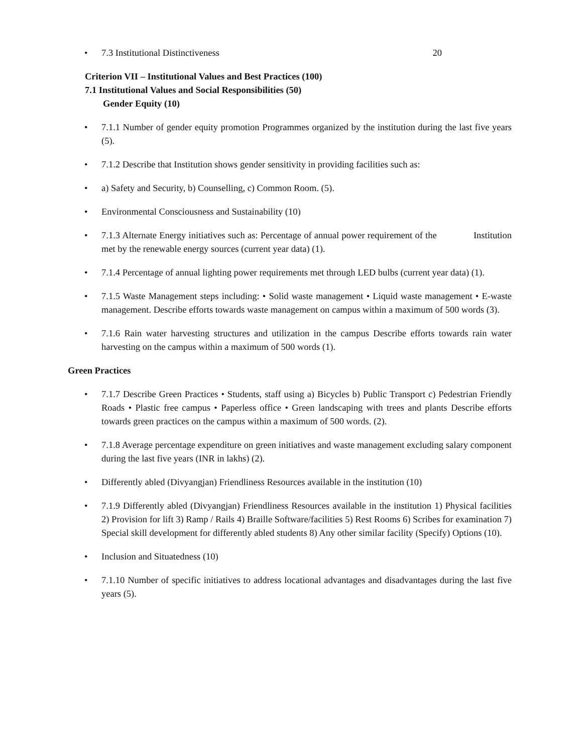• 7.3 Institutional Distinctiveness 20
Criterion VII – Institutional Values and Best Practices (100)
7.1 Institutional Values and Social Responsibilities (50)
Gender Equity (10)
• 7.1.1 Number of gender equity promotion Programmes organized by the institution during the last five years (5).
• 7.1.2 Describe that Institution shows gender sensitivity in providing facilities such as:
• a) Safety and Security, b) Counselling, c) Common Room. (5).
• Environmental Consciousness and Sustainability (10)
• 7.1.3 Alternate Energy initiatives such as: Percentage of annual power requirement of the Institution met by the renewable energy sources (current year data) (1).
• 7.1.4 Percentage of annual lighting power requirements met through LED bulbs (current year data) (1).
• 7.1.5 Waste Management steps including: • Solid waste management • Liquid waste management • E-waste management. Describe efforts towards waste management on campus within a maximum of 500 words (3).
• 7.1.6 Rain water harvesting structures and utilization in the campus Describe efforts towards rain water harvesting on the campus within a maximum of 500 words (1).
Green Practices
• 7.1.7 Describe Green Practices • Students, staff using a) Bicycles b) Public Transport c) Pedestrian Friendly Roads • Plastic free campus • Paperless office • Green landscaping with trees and plants Describe efforts towards green practices on the campus within a maximum of 500 words. (2).
• 7.1.8 Average percentage expenditure on green initiatives and waste management excluding salary component during the last five years (INR in lakhs) (2).
• Differently abled (Divyangjan) Friendliness Resources available in the institution (10)
• 7.1.9 Differently abled (Divyangjan) Friendliness Resources available in the institution 1) Physical facilities 2) Provision for lift 3) Ramp / Rails 4) Braille Software/facilities 5) Rest Rooms 6) Scribes for examination 7) Special skill development for differently abled students 8) Any other similar facility (Specify) Options (10).
• Inclusion and Situatedness (10)
• 7.1.10 Number of specific initiatives to address locational advantages and disadvantages during the last five years (5).